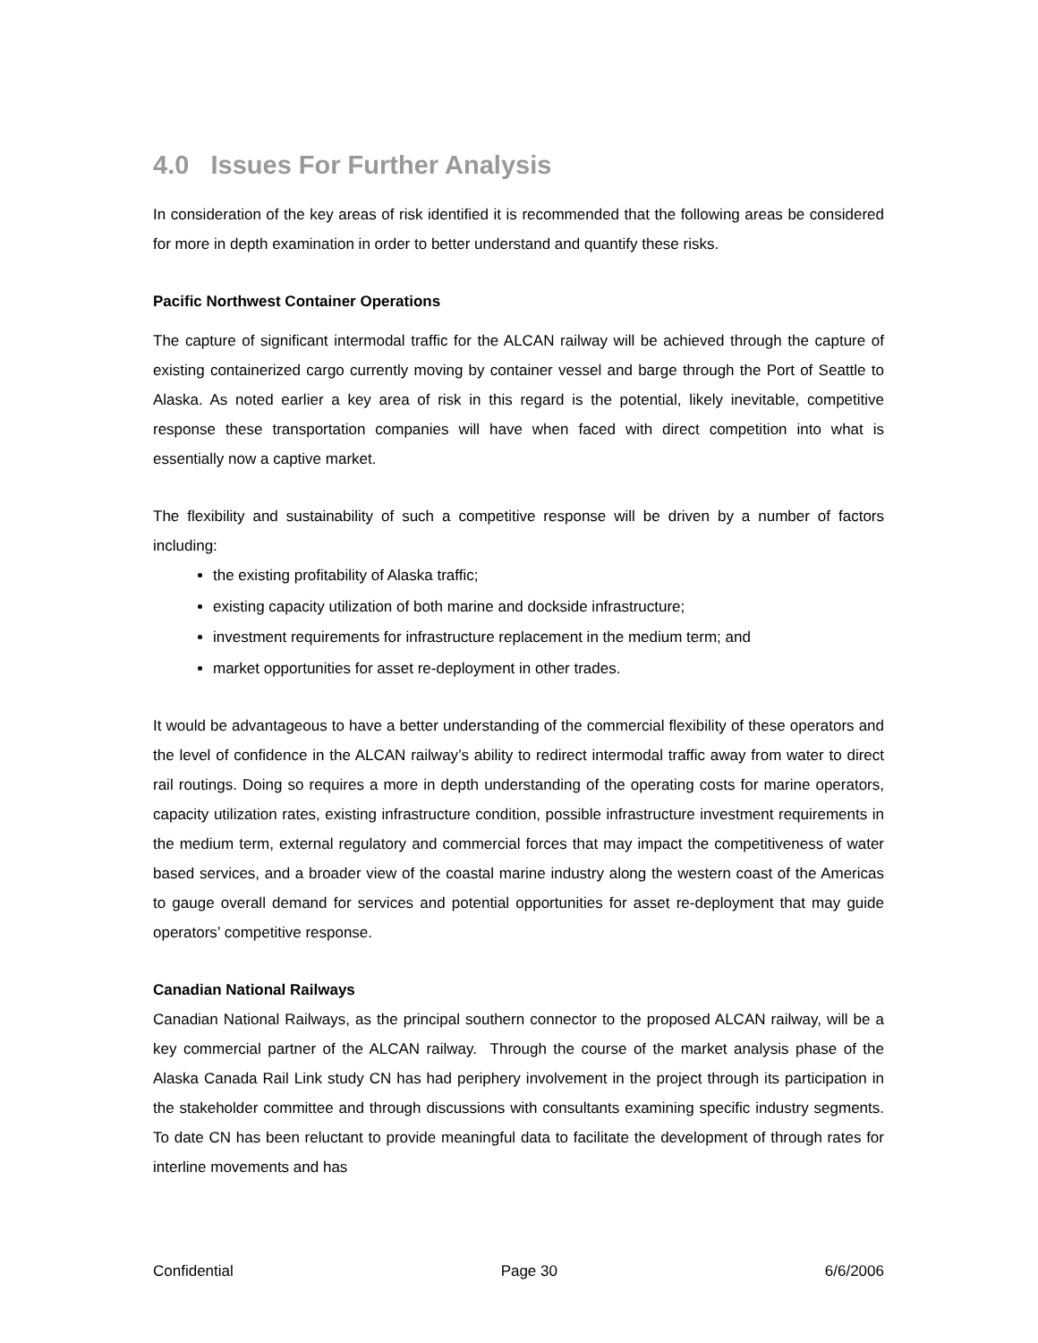4.0 Issues For Further Analysis
In consideration of the key areas of risk identified it is recommended that the following areas be considered for more in depth examination in order to better understand and quantify these risks.
Pacific Northwest Container Operations
The capture of significant intermodal traffic for the ALCAN railway will be achieved through the capture of existing containerized cargo currently moving by container vessel and barge through the Port of Seattle to Alaska. As noted earlier a key area of risk in this regard is the potential, likely inevitable, competitive response these transportation companies will have when faced with direct competition into what is essentially now a captive market.
The flexibility and sustainability of such a competitive response will be driven by a number of factors including:
the existing profitability of Alaska traffic;
existing capacity utilization of both marine and dockside infrastructure;
investment requirements for infrastructure replacement in the medium term; and
market opportunities for asset re-deployment in other trades.
It would be advantageous to have a better understanding of the commercial flexibility of these operators and the level of confidence in the ALCAN railway’s ability to redirect intermodal traffic away from water to direct rail routings. Doing so requires a more in depth understanding of the operating costs for marine operators, capacity utilization rates, existing infrastructure condition, possible infrastructure investment requirements in the medium term, external regulatory and commercial forces that may impact the competitiveness of water based services, and a broader view of the coastal marine industry along the western coast of the Americas to gauge overall demand for services and potential opportunities for asset re-deployment that may guide operators’ competitive response.
Canadian National Railways
Canadian National Railways, as the principal southern connector to the proposed ALCAN railway, will be a key commercial partner of the ALCAN railway. Through the course of the market analysis phase of the Alaska Canada Rail Link study CN has had periphery involvement in the project through its participation in the stakeholder committee and through discussions with consultants examining specific industry segments. To date CN has been reluctant to provide meaningful data to facilitate the development of through rates for interline movements and has
Confidential Page 30 6/6/2006